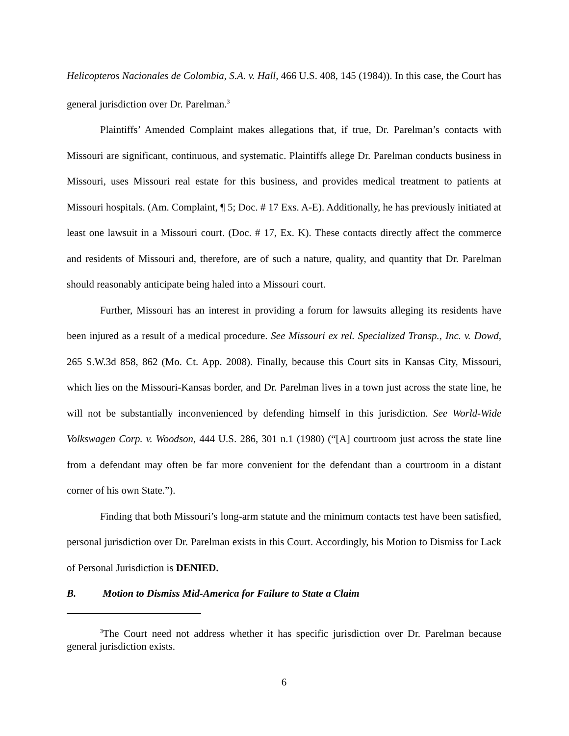Helicopteros Nacionales de Colombia, S.A. v. Hall, 466 U.S. 408, 145 (1984)). In this case, the Court has general jurisdiction over Dr. Parelman.<sup>3</sup>
Plaintiffs’ Amended Complaint makes allegations that, if true, Dr. Parelman’s contacts with Missouri are significant, continuous, and systematic. Plaintiffs allege Dr. Parelman conducts business in Missouri, uses Missouri real estate for this business, and provides medical treatment to patients at Missouri hospitals. (Am. Complaint, ¶ 5; Doc. # 17 Exs. A-E). Additionally, he has previously initiated at least one lawsuit in a Missouri court. (Doc. # 17, Ex. K). These contacts directly affect the commerce and residents of Missouri and, therefore, are of such a nature, quality, and quantity that Dr. Parelman should reasonably anticipate being haled into a Missouri court.
Further, Missouri has an interest in providing a forum for lawsuits alleging its residents have been injured as a result of a medical procedure. See Missouri ex rel. Specialized Transp., Inc. v. Dowd, 265 S.W.3d 858, 862 (Mo. Ct. App. 2008). Finally, because this Court sits in Kansas City, Missouri, which lies on the Missouri-Kansas border, and Dr. Parelman lives in a town just across the state line, he will not be substantially inconvenienced by defending himself in this jurisdiction. See World-Wide Volkswagen Corp. v. Woodson, 444 U.S. 286, 301 n.1 (1980) (“[A] courtroom just across the state line from a defendant may often be far more convenient for the defendant than a courtroom in a distant corner of his own State.”).
Finding that both Missouri’s long-arm statute and the minimum contacts test have been satisfied, personal jurisdiction over Dr. Parelman exists in this Court. Accordingly, his Motion to Dismiss for Lack of Personal Jurisdiction is DENIED.
B. Motion to Dismiss Mid-America for Failure to State a Claim
<sup>3</sup> The Court need not address whether it has specific jurisdiction over Dr. Parelman because general jurisdiction exists.
6